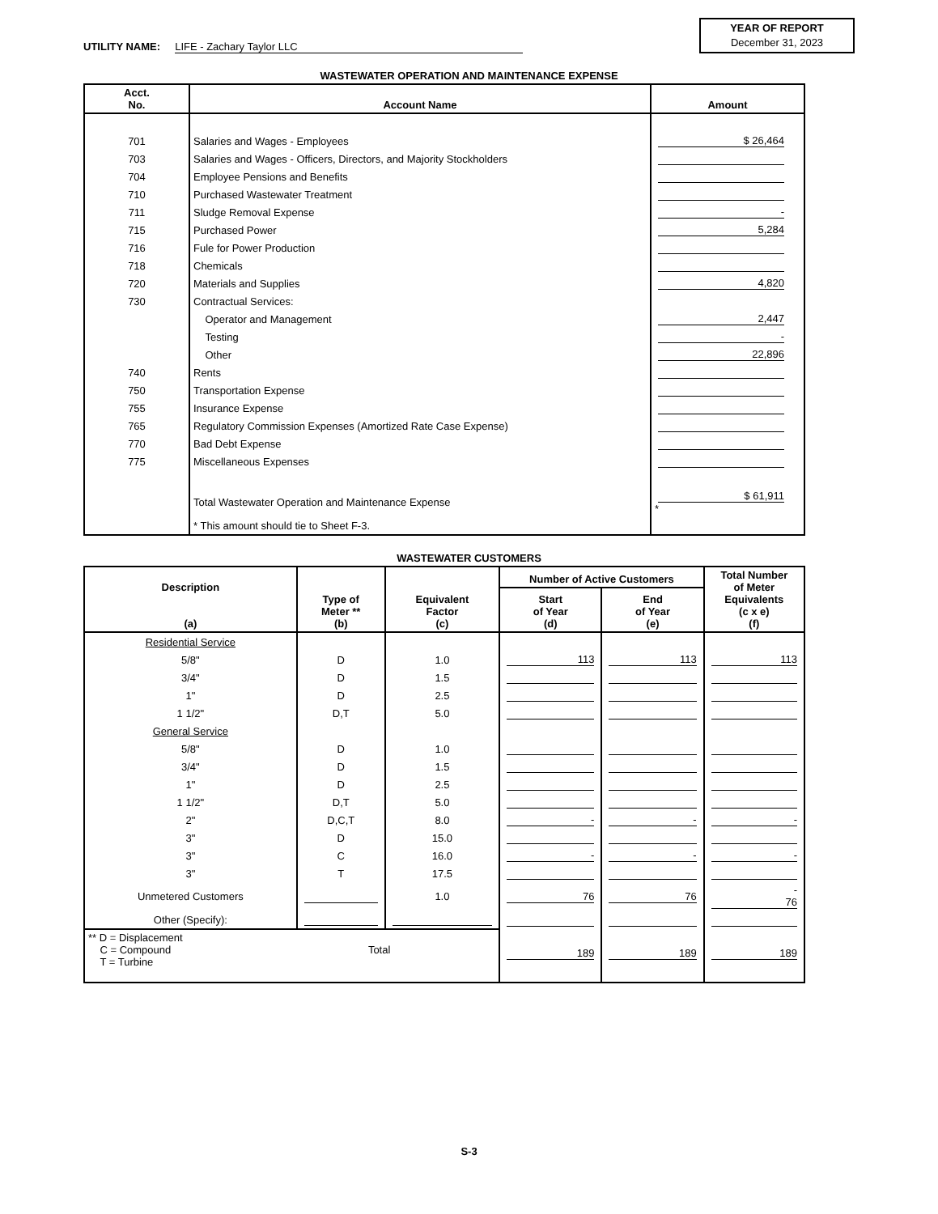UTILITY NAME: LIFE - Zachary Taylor LLC
YEAR OF REPORT
December 31, 2023
WASTEWATER OPERATION AND MAINTENANCE EXPENSE
| Acct. No. | Account Name | Amount |
| --- | --- | --- |
| 701 | Salaries and Wages - Employees | $ 26,464 |
| 703 | Salaries and Wages - Officers, Directors, and Majority Stockholders | |
| 704 | Employee Pensions and Benefits | |
| 710 | Purchased Wastewater Treatment | |
| 711 | Sludge Removal Expense | - |
| 715 | Purchased Power | 5,284 |
| 716 | Fule for Power Production | |
| 718 | Chemicals | |
| 720 | Materials and Supplies | 4,820 |
| 730 | Contractual Services: | |
| | Operator and Management | 2,447 |
| | Testing | - |
| | Other | 22,896 |
| 740 | Rents | |
| 750 | Transportation Expense | |
| 755 | Insurance Expense | |
| 765 | Regulatory Commission Expenses (Amortized Rate Case Expense) | |
| 770 | Bad Debt Expense | |
| 775 | Miscellaneous Expenses | |
| | Total Wastewater Operation and Maintenance Expense | $ 61,911 * |
| | * This amount should tie to Sheet F-3. | |
WASTEWATER CUSTOMERS
| Description (a) | Type of Meter ** (b) | Equivalent Factor (c) | Number of Active Customers | | Total Number of Meter Equivalents (c x e) (f) |
| --- | --- | --- | --- | --- | --- |
| | | | Start of Year (d) | End of Year (e) | |
| Residential Service | | | | | |
| 5/8" | D | 1.0 | 113 | 113 | 113 |
| 3/4" | D | 1.5 | | | |
| 1" | D | 2.5 | | | |
| 1 1/2" | D,T | 5.0 | | | |
| General Service | | | | | |
| 5/8" | D | 1.0 | | | |
| 3/4" | D | 1.5 | | | |
| 1" | D | 2.5 | | | |
| 1 1/2" | D,T | 5.0 | | | |
| 2" | D,C,T | 8.0 | - | - | - |
| 3" | D | 15.0 | | | |
| 3" | C | 16.0 | - | - | - |
| 3" | T | 17.5 | | | |
| Unmetered Customers | | 1.0 | 76 | 76 | - 76 |
| Other (Specify): | | | | | |
| ** D = Displacement C = Compound Total T = Turbine | | | 189 | 189 | 189 |
S-3